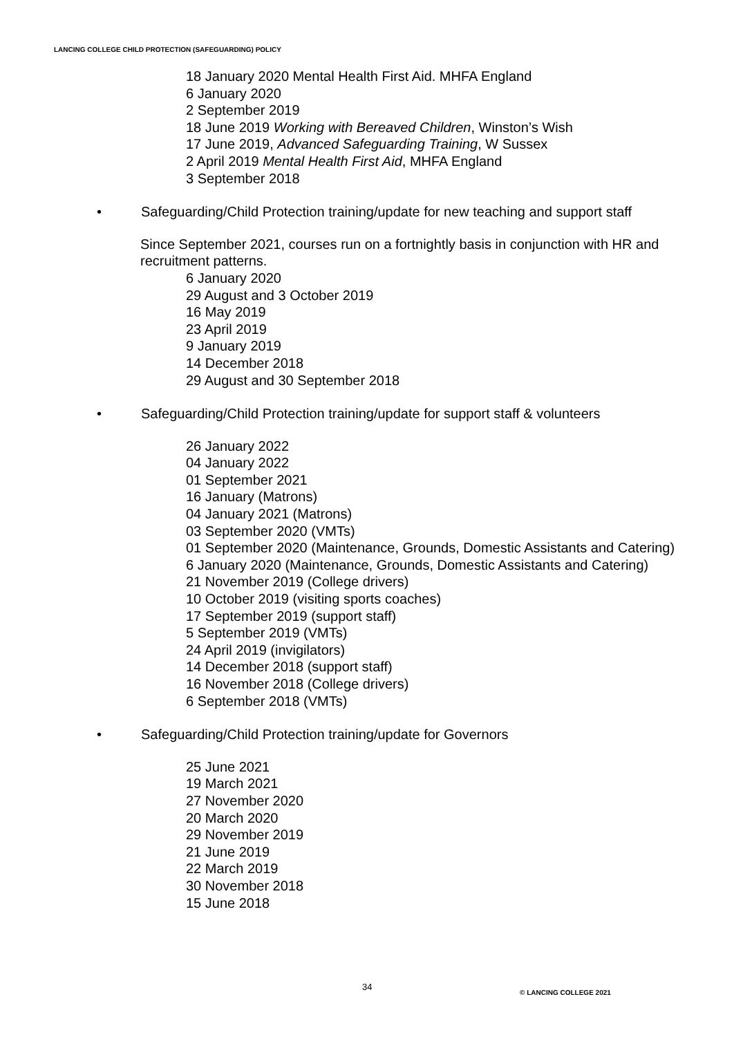LANCING COLLEGE CHILD PROTECTION (SAFEGUARDING) POLICY
18 January 2020 Mental Health First Aid. MHFA England
6 January 2020
2 September 2019
18 June 2019 Working with Bereaved Children, Winston’s Wish
17 June 2019, Advanced Safeguarding Training, W Sussex
2 April 2019 Mental Health First Aid, MHFA England
3 September 2018
• Safeguarding/Child Protection training/update for new teaching and support staff
Since September 2021, courses run on a fortnightly basis in conjunction with HR and recruitment patterns.
6 January 2020
29 August and 3 October 2019
16 May 2019
23 April 2019
9 January 2019
14 December 2018
29 August and 30 September 2018
• Safeguarding/Child Protection training/update for support staff & volunteers
26 January 2022
04 January 2022
01 September 2021
16 January (Matrons)
04 January 2021 (Matrons)
03 September 2020 (VMTs)
01 September 2020 (Maintenance, Grounds, Domestic Assistants and Catering)
6 January 2020 (Maintenance, Grounds, Domestic Assistants and Catering)
21 November 2019 (College drivers)
10 October 2019 (visiting sports coaches)
17 September 2019 (support staff)
5 September 2019 (VMTs)
24 April 2019 (invigilators)
14 December 2018 (support staff)
16 November 2018 (College drivers)
6 September 2018 (VMTs)
• Safeguarding/Child Protection training/update for Governors
25 June 2021
19 March 2021
27 November 2020
20 March 2020
29 November 2019
21 June 2019
22 March 2019
30 November 2018
15 June 2018
34
© LANCING COLLEGE 2021